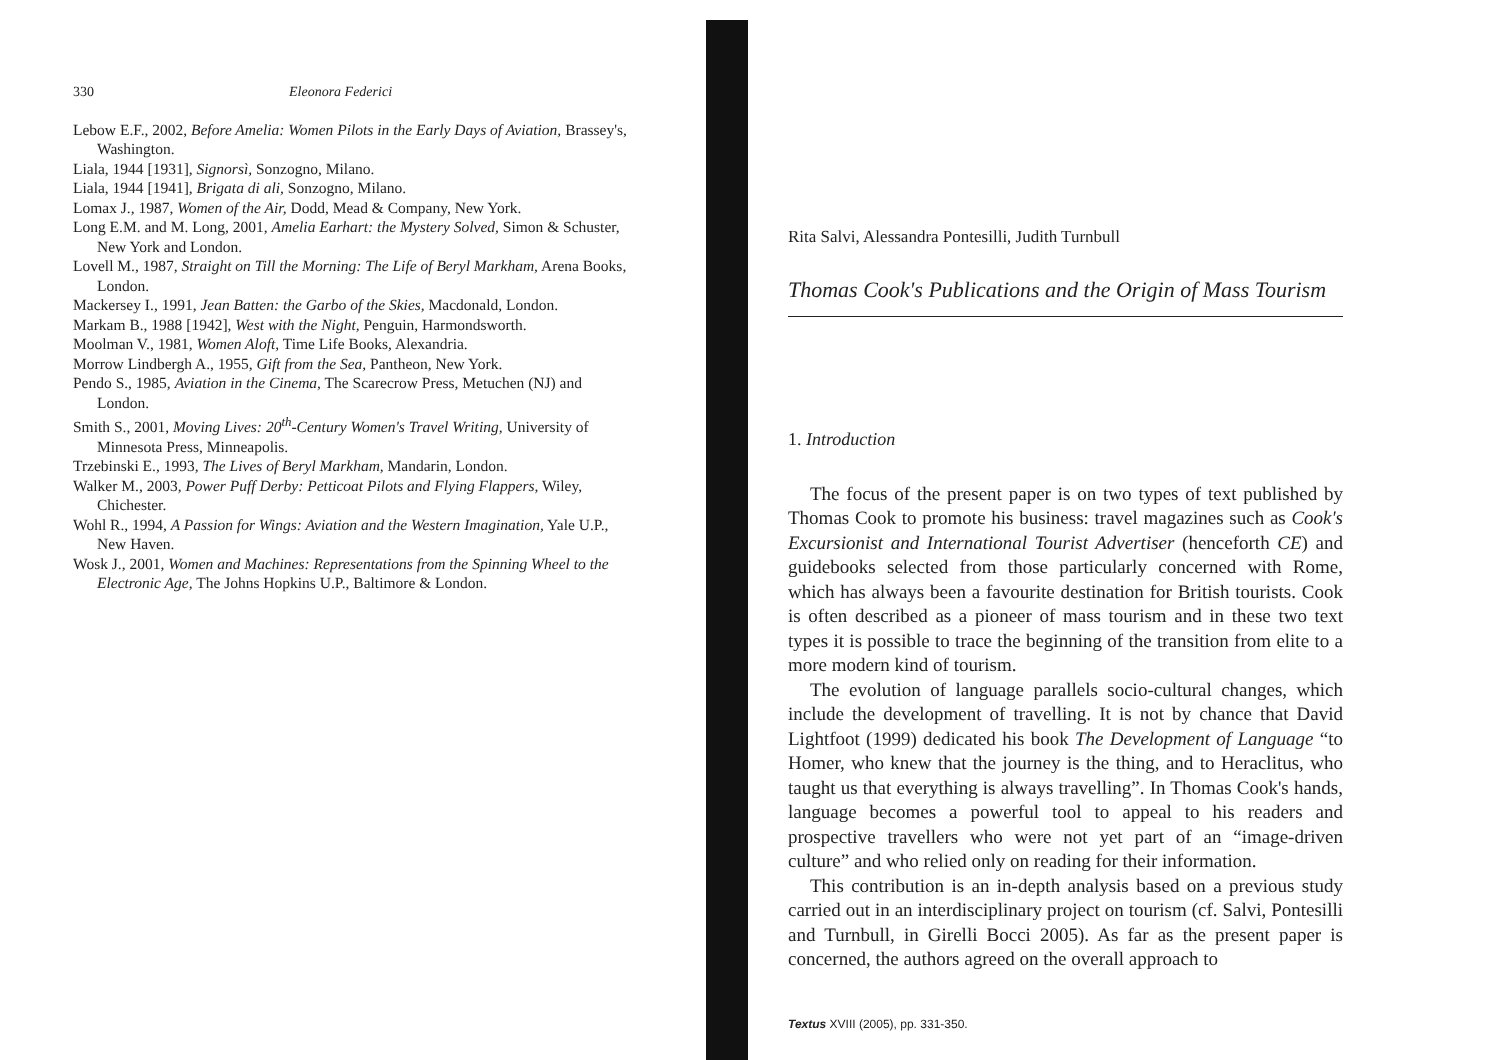330 Eleonora Federici
Lebow E.F., 2002, Before Amelia: Women Pilots in the Early Days of Aviation, Brassey's, Washington.
Liala, 1944 [1931], Signorsì, Sonzogno, Milano.
Liala, 1944 [1941], Brigata di ali, Sonzogno, Milano.
Lomax J., 1987, Women of the Air, Dodd, Mead & Company, New York.
Long E.M. and M. Long, 2001, Amelia Earhart: the Mystery Solved, Simon & Schuster, New York and London.
Lovell M., 1987, Straight on Till the Morning: The Life of Beryl Markham, Arena Books, London.
Mackersey I., 1991, Jean Batten: the Garbo of the Skies, Macdonald, London.
Markam B., 1988 [1942], West with the Night, Penguin, Harmondsworth.
Moolman V., 1981, Women Aloft, Time Life Books, Alexandria.
Morrow Lindbergh A., 1955, Gift from the Sea, Pantheon, New York.
Pendo S., 1985, Aviation in the Cinema, The Scarecrow Press, Metuchen (NJ) and London.
Smith S., 2001, Moving Lives: 20<sup>th</sup>-Century Women's Travel Writing, University of Minnesota Press, Minneapolis.
Trzebinski E., 1993, The Lives of Beryl Markham, Mandarin, London.
Walker M., 2003, Power Puff Derby: Petticoat Pilots and Flying Flappers, Wiley, Chichester.
Wohl R., 1994, A Passion for Wings: Aviation and the Western Imagination, Yale U.P., New Haven.
Wosk J., 2001, Women and Machines: Representations from the Spinning Wheel to the Electronic Age, The Johns Hopkins U.P., Baltimore & London.
Rita Salvi, Alessandra Pontesilli, Judith Turnbull
Thomas Cook's Publications and the Origin of Mass Tourism
1. Introduction
The focus of the present paper is on two types of text published by Thomas Cook to promote his business: travel magazines such as Cook's Excursionist and International Tourist Advertiser (henceforth CE) and guidebooks selected from those particularly concerned with Rome, which has always been a favourite destination for British tourists. Cook is often described as a pioneer of mass tourism and in these two text types it is possible to trace the beginning of the transition from elite to a more modern kind of tourism.
The evolution of language parallels socio-cultural changes, which include the development of travelling. It is not by chance that David Lightfoot (1999) dedicated his book The Development of Language “to Homer, who knew that the journey is the thing, and to Heraclitus, who taught us that everything is always travelling”. In Thomas Cook's hands, language becomes a powerful tool to appeal to his readers and prospective travellers who were not yet part of an “image-driven culture” and who relied only on reading for their information.
This contribution is an in-depth analysis based on a previous study carried out in an interdisciplinary project on tourism (cf. Salvi, Pontesilli and Turnbull, in Girelli Bocci 2005). As far as the present paper is concerned, the authors agreed on the overall approach to
Textus XVIII (2005), pp. 331-350.